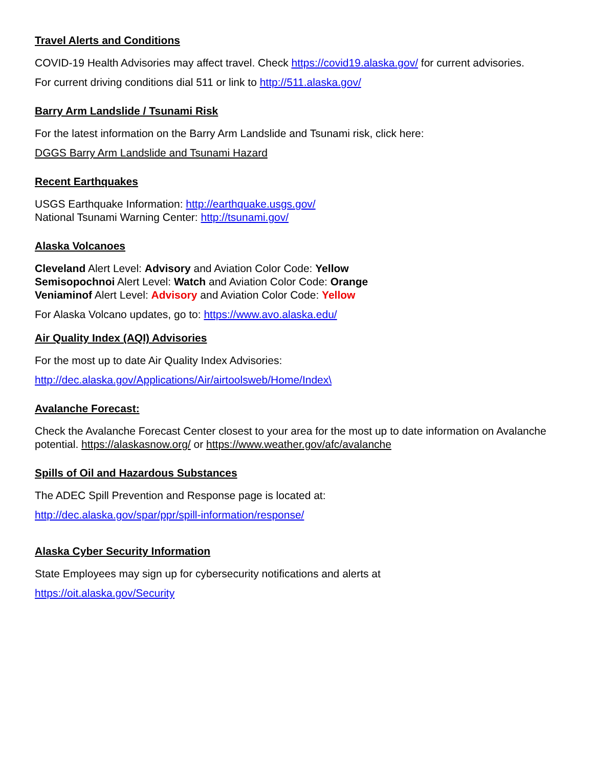Travel Alerts and Conditions
COVID-19 Health Advisories may affect travel. Check https://covid19.alaska.gov/ for current advisories.
For current driving conditions dial 511 or link to http://511.alaska.gov/
Barry Arm Landslide / Tsunami Risk
For the latest information on the Barry Arm Landslide and Tsunami risk, click here:
DGGS Barry Arm Landslide and Tsunami Hazard
Recent Earthquakes
USGS Earthquake Information: http://earthquake.usgs.gov/
National Tsunami Warning Center: http://tsunami.gov/
Alaska Volcanoes
Cleveland Alert Level: Advisory and Aviation Color Code: Yellow
Semisopochnoi Alert Level: Watch and Aviation Color Code: Orange
Veniaminof Alert Level: Advisory and Aviation Color Code: Yellow
For Alaska Volcano updates, go to: https://www.avo.alaska.edu/
Air Quality Index (AQI) Advisories
For the most up to date Air Quality Index Advisories:
http://dec.alaska.gov/Applications/Air/airtoolsweb/Home/Index\
Avalanche Forecast:
Check the Avalanche Forecast Center closest to your area for the most up to date information on Avalanche potential. https://alaskasnow.org/ or https://www.weather.gov/afc/avalanche
Spills of Oil and Hazardous Substances
The ADEC Spill Prevention and Response page is located at:
http://dec.alaska.gov/spar/ppr/spill-information/response/
Alaska Cyber Security Information
State Employees may sign up for cybersecurity notifications and alerts at
https://oit.alaska.gov/Security